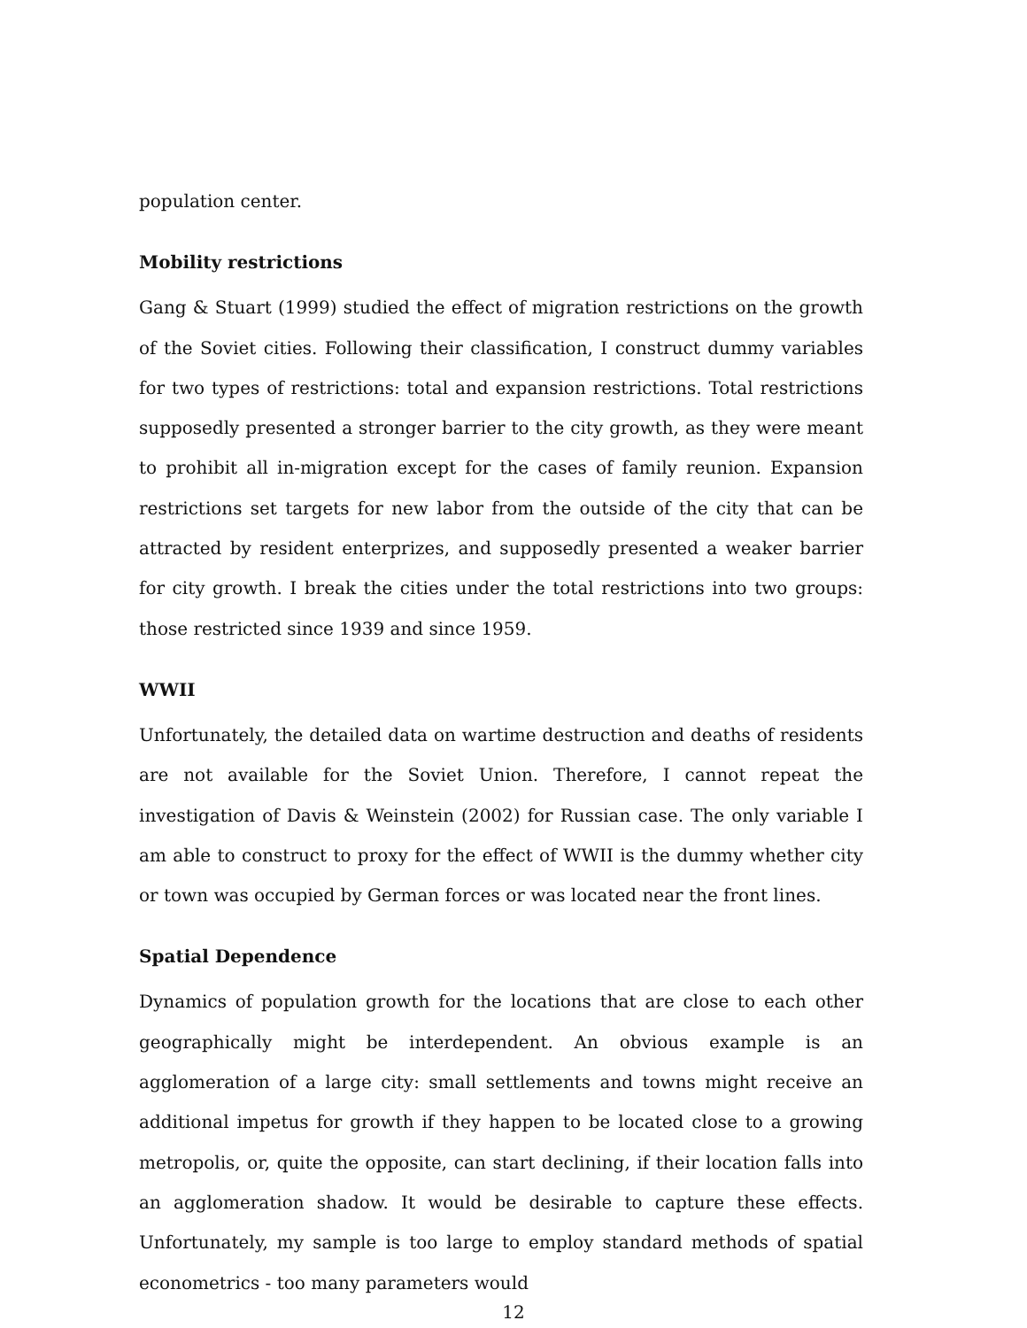population center.
Mobility restrictions
Gang & Stuart (1999) studied the effect of migration restrictions on the growth of the Soviet cities. Following their classification, I construct dummy variables for two types of restrictions: total and expansion restrictions. Total restrictions supposedly presented a stronger barrier to the city growth, as they were meant to prohibit all in-migration except for the cases of family reunion. Expansion restrictions set targets for new labor from the outside of the city that can be attracted by resident enterprizes, and supposedly presented a weaker barrier for city growth. I break the cities under the total restrictions into two groups: those restricted since 1939 and since 1959.
WWII
Unfortunately, the detailed data on wartime destruction and deaths of residents are not available for the Soviet Union. Therefore, I cannot repeat the investigation of Davis & Weinstein (2002) for Russian case. The only variable I am able to construct to proxy for the effect of WWII is the dummy whether city or town was occupied by German forces or was located near the front lines.
Spatial Dependence
Dynamics of population growth for the locations that are close to each other geographically might be interdependent. An obvious example is an agglomeration of a large city: small settlements and towns might receive an additional impetus for growth if they happen to be located close to a growing metropolis, or, quite the opposite, can start declining, if their location falls into an agglomeration shadow. It would be desirable to capture these effects. Unfortunately, my sample is too large to employ standard methods of spatial econometrics - too many parameters would
12